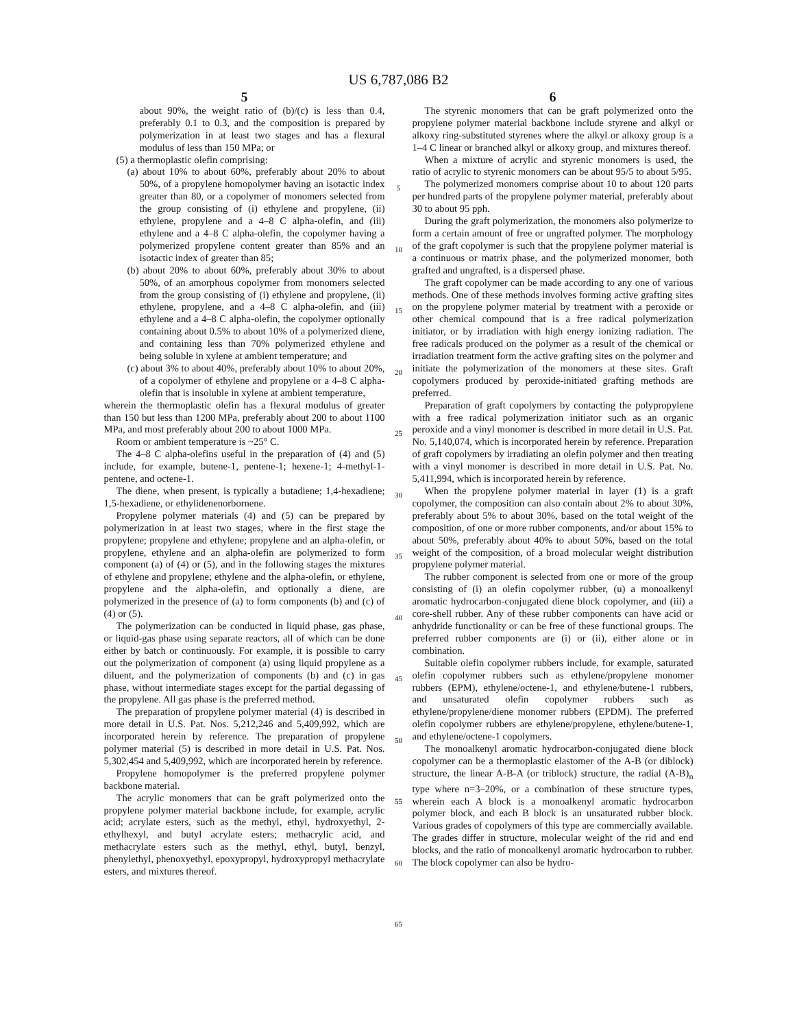US 6,787,086 B2
5
about 90%, the weight ratio of (b)/(c) is less than 0.4, preferably 0.1 to 0.3, and the composition is prepared by polymerization in at least two stages and has a flexural modulus of less than 150 MPa; or
(5) a thermoplastic olefin comprising:
(a) about 10% to about 60%, preferably about 20% to about 50%, of a propylene homopolymer having an isotactic index greater than 80, or a copolymer of monomers selected from the group consisting of (i) ethylene and propylene, (ii) ethylene, propylene and a 4–8 C alpha-olefin, and (iii) ethylene and a 4–8 C alpha-olefin, the copolymer having a polymerized propylene content greater than 85% and an isotactic index of greater than 85;
(b) about 20% to about 60%, preferably about 30% to about 50%, of an amorphous copolymer from monomers selected from the group consisting of (i) ethylene and propylene, (ii) ethylene, propylene, and a 4–8 C alpha-olefin, and (iii) ethylene and a 4–8 C alpha-olefin, the copolymer optionally containing about 0.5% to about 10% of a polymerized diene, and containing less than 70% polymerized ethylene and being soluble in xylene at ambient temperature; and
(c) about 3% to about 40%, preferably about 10% to about 20%, of a copolymer of ethylene and propylene or a 4–8 C alpha-olefin that is insoluble in xylene at ambient temperature,
wherein the thermoplastic olefin has a flexural modulus of greater than 150 but less than 1200 MPa, preferably about 200 to about 1100 MPa, and most preferably about 200 to about 1000 MPa.
Room or ambient temperature is ~25° C.
The 4–8 C alpha-olefins useful in the preparation of (4) and (5) include, for example, butene-1, pentene-1; hexene-1; 4-methyl-1-pentene, and octene-1.
The diene, when present, is typically a butadiene; 1,4-hexadiene; 1,5-hexadiene, or ethylidenenorbornene.
Propylene polymer materials (4) and (5) can be prepared by polymerization in at least two stages, where in the first stage the propylene; propylene and ethylene; propylene and an alpha-olefin, or propylene, ethylene and an alpha-olefin are polymerized to form component (a) of (4) or (5), and in the following stages the mixtures of ethylene and propylene; ethylene and the alpha-olefin, or ethylene, propylene and the alpha-olefin, and optionally a diene, are polymerized in the presence of (a) to form components (b) and (c) of (4) or (5).
The polymerization can be conducted in liquid phase, gas phase, or liquid-gas phase using separate reactors, all of which can be done either by batch or continuously. For example, it is possible to carry out the polymerization of component (a) using liquid propylene as a diluent, and the polymerization of components (b) and (c) in gas phase, without intermediate stages except for the partial degassing of the propylene. All gas phase is the preferred method.
The preparation of propylene polymer material (4) is described in more detail in U.S. Pat. Nos. 5,212,246 and 5,409,992, which are incorporated herein by reference. The preparation of propylene polymer material (5) is described in more detail in U.S. Pat. Nos. 5,302,454 and 5,409,992, which are incorporated herein by reference.
Propylene homopolymer is the preferred propylene polymer backbone material.
The acrylic monomers that can be graft polymerized onto the propylene polymer material backbone include, for example, acrylic acid; acrylate esters, such as the methyl, ethyl, hydroxyethyl, 2-ethylhexyl, and butyl acrylate esters; methacrylic acid, and methacrylate esters such as the methyl, ethyl, butyl, benzyl, phenylethyl, phenoxyethyl, epoxypropyl, hydroxypropyl methacrylate esters, and mixtures thereof.
5
10
15
20
25
30
35
40
45
50
55
60
65
6
The styrenic monomers that can be graft polymerized onto the propylene polymer material backbone include styrene and alkyl or alkoxy ring-substituted styrenes where the alkyl or alkoxy group is a 1–4 C linear or branched alkyl or alkoxy group, and mixtures thereof.
When a mixture of acrylic and styrenic monomers is used, the ratio of acrylic to styrenic monomers can be about 95/5 to about 5/95.
The polymerized monomers comprise about 10 to about 120 parts per hundred parts of the propylene polymer material, preferably about 30 to about 95 pph.
During the graft polymerization, the monomers also polymerize to form a certain amount of free or ungrafted polymer. The morphology of the graft copolymer is such that the propylene polymer material is a continuous or matrix phase, and the polymerized monomer, both grafted and ungrafted, is a dispersed phase.
The graft copolymer can be made according to any one of various methods. One of these methods involves forming active grafting sites on the propylene polymer material by treatment with a peroxide or other chemical compound that is a free radical polymerization initiator, or by irradiation with high energy ionizing radiation. The free radicals produced on the polymer as a result of the chemical or irradiation treatment form the active grafting sites on the polymer and initiate the polymerization of the monomers at these sites. Graft copolymers produced by peroxide-initiated grafting methods are preferred.
Preparation of graft copolymers by contacting the polypropylene with a free radical polymerization initiator such as an organic peroxide and a vinyl monomer is described in more detail in U.S. Pat. No. 5,140,074, which is incorporated herein by reference. Preparation of graft copolymers by irradiating an olefin polymer and then treating with a vinyl monomer is described in more detail in U.S. Pat. No. 5,411,994, which is incorporated herein by reference.
When the propylene polymer material in layer (1) is a graft copolymer, the composition can also contain about 2% to about 30%, preferably about 5% to about 30%, based on the total weight of the composition, of one or more rubber components, and/or about 15% to about 50%, preferably about 40% to about 50%, based on the total weight of the composition, of a broad molecular weight distribution propylene polymer material.
The rubber component is selected from one or more of the group consisting of (i) an olefin copolymer rubber, (u) a monoalkenyl aromatic hydrocarbon-conjugated diene block copolymer, and (iii) a core-shell rubber. Any of these rubber components can have acid or anhydride functionality or can be free of these functional groups. The preferred rubber components are (i) or (ii), either alone or in combination.
Suitable olefin copolymer rubbers include, for example, saturated olefin copolymer rubbers such as ethylene/propylene monomer rubbers (EPM), ethylene/octene-1, and ethylene/butene-1 rubbers, and unsaturated olefin copolymer rubbers such as ethylene/propylene/diene monomer rubbers (EPDM). The preferred olefin copolymer rubbers are ethylene/propylene, ethylene/butene-1, and ethylene/octene-1 copolymers.
The monoalkenyl aromatic hydrocarbon-conjugated diene block copolymer can be a thermoplastic elastomer of the A-B (or diblock) structure, the linear A-B-A (or triblock) structure, the radial (A-B)<sub>n</sub> type where n=3–20%, or a combination of these structure types, wherein each A block is a monoalkenyl aromatic hydrocarbon polymer block, and each B block is an unsaturated rubber block. Various grades of copolymers of this type are commercially available. The grades differ in structure, molecular weight of the rid and end blocks, and the ratio of monoalkenyl aromatic hydrocarbon to rubber. The block copolymer can also be hydro-